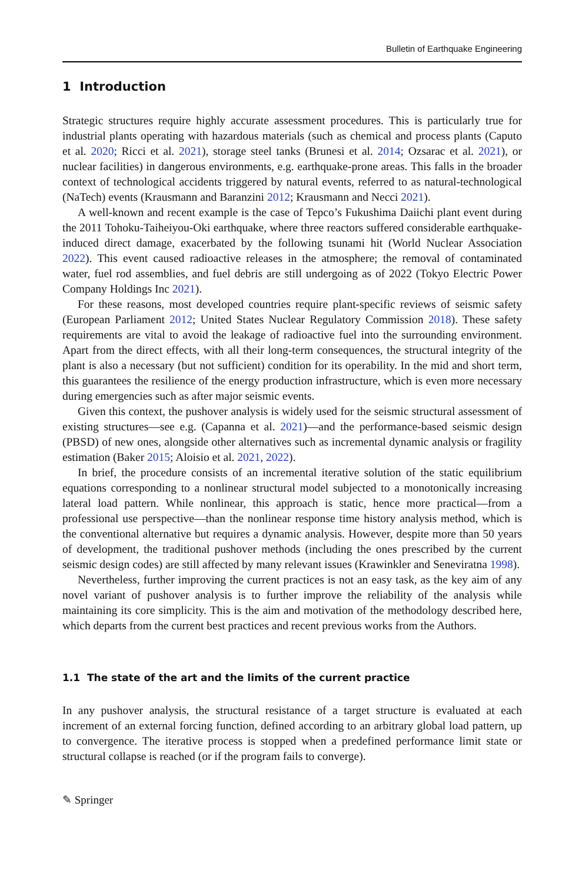Bulletin of Earthquake Engineering
1 Introduction
Strategic structures require highly accurate assessment procedures. This is particularly true for industrial plants operating with hazardous materials (such as chemical and process plants (Caputo et al. 2020; Ricci et al. 2021), storage steel tanks (Brunesi et al. 2014; Ozsarac et al. 2021), or nuclear facilities) in dangerous environments, e.g. earthquake-prone areas. This falls in the broader context of technological accidents triggered by natural events, referred to as natural-technological (NaTech) events (Krausmann and Baranzini 2012; Krausmann and Necci 2021).
A well-known and recent example is the case of Tepco’s Fukushima Daiichi plant event during the 2011 Tohoku-Taiheiyou-Oki earthquake, where three reactors suffered considerable earthquake-induced direct damage, exacerbated by the following tsunami hit (World Nuclear Association 2022). This event caused radioactive releases in the atmosphere; the removal of contaminated water, fuel rod assemblies, and fuel debris are still undergoing as of 2022 (Tokyo Electric Power Company Holdings Inc 2021).
For these reasons, most developed countries require plant-specific reviews of seismic safety (European Parliament 2012; United States Nuclear Regulatory Commission 2018). These safety requirements are vital to avoid the leakage of radioactive fuel into the surrounding environment. Apart from the direct effects, with all their long-term consequences, the structural integrity of the plant is also a necessary (but not sufficient) condition for its operability. In the mid and short term, this guarantees the resilience of the energy production infrastructure, which is even more necessary during emergencies such as after major seismic events.
Given this context, the pushover analysis is widely used for the seismic structural assessment of existing structures—see e.g. (Capanna et al. 2021)—and the performance-based seismic design (PBSD) of new ones, alongside other alternatives such as incremental dynamic analysis or fragility estimation (Baker 2015; Aloisio et al. 2021, 2022).
In brief, the procedure consists of an incremental iterative solution of the static equilibrium equations corresponding to a nonlinear structural model subjected to a monotonically increasing lateral load pattern. While nonlinear, this approach is static, hence more practical—from a professional use perspective—than the nonlinear response time history analysis method, which is the conventional alternative but requires a dynamic analysis. However, despite more than 50 years of development, the traditional pushover methods (including the ones prescribed by the current seismic design codes) are still affected by many relevant issues (Krawinkler and Seneviratna 1998).
Nevertheless, further improving the current practices is not an easy task, as the key aim of any novel variant of pushover analysis is to further improve the reliability of the analysis while maintaining its core simplicity. This is the aim and motivation of the methodology described here, which departs from the current best practices and recent previous works from the Authors.
1.1 The state of the art and the limits of the current practice
In any pushover analysis, the structural resistance of a target structure is evaluated at each increment of an external forcing function, defined according to an arbitrary global load pattern, up to convergence. The iterative process is stopped when a predefined performance limit state or structural collapse is reached (or if the program fails to converge).
✎ Springer